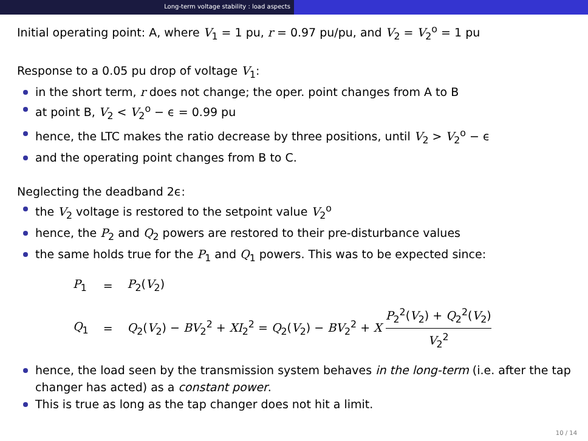Long-term voltage stability : load aspects
Initial operating point: A, where V<sub>1</sub> = 1 pu, r = 0.97 pu/pu, and V<sub>2</sub> = V<sub>2</sub><sup>o</sup> = 1 pu
Response to a 0.05 pu drop of voltage V<sub>1</sub>:
in the short term, r does not change; the oper. point changes from A to B
at point B, V<sub>2</sub> < V<sub>2</sub><sup>o</sup> − ϵ = 0.99 pu
hence, the LTC makes the ratio decrease by three positions, until V<sub>2</sub> > V<sub>2</sub><sup>o</sup> − ϵ
and the operating point changes from B to C.
Neglecting the deadband 2ϵ:
the V<sub>2</sub> voltage is restored to the setpoint value V<sub>2</sub><sup>o</sup>
hence, the P<sub>2</sub> and Q<sub>2</sub> powers are restored to their pre-disturbance values
the same holds true for the P<sub>1</sub> and Q<sub>1</sub> powers. This was to be expected since:
| P<sub>1</sub> | = | P<sub>2</sub>( V<sub>2</sub>) |
| Q<sub>1</sub> | = | Q<sub>2</sub>( V<sub>2</sub>) − BV<sub>2</sub><sup>2</sup> + XI<sub>2</sub><sup>2</sup> = Q<sub>2</sub>( V<sub>2</sub>) − BV<sub>2</sub><sup>2</sup> + X P<sub>2</sub><sup>2</sup>( V<sub>2</sub>) + Q<sub>2</sub><sup>2</sup>( V<sub>2</sub>) V<sub>2</sub><sup>2</sup> |
hence, the load seen by the transmission system behaves in the long-term (i.e. after the tap changer has acted) as a constant power.
This is true as long as the tap changer does not hit a limit.
10 / 14